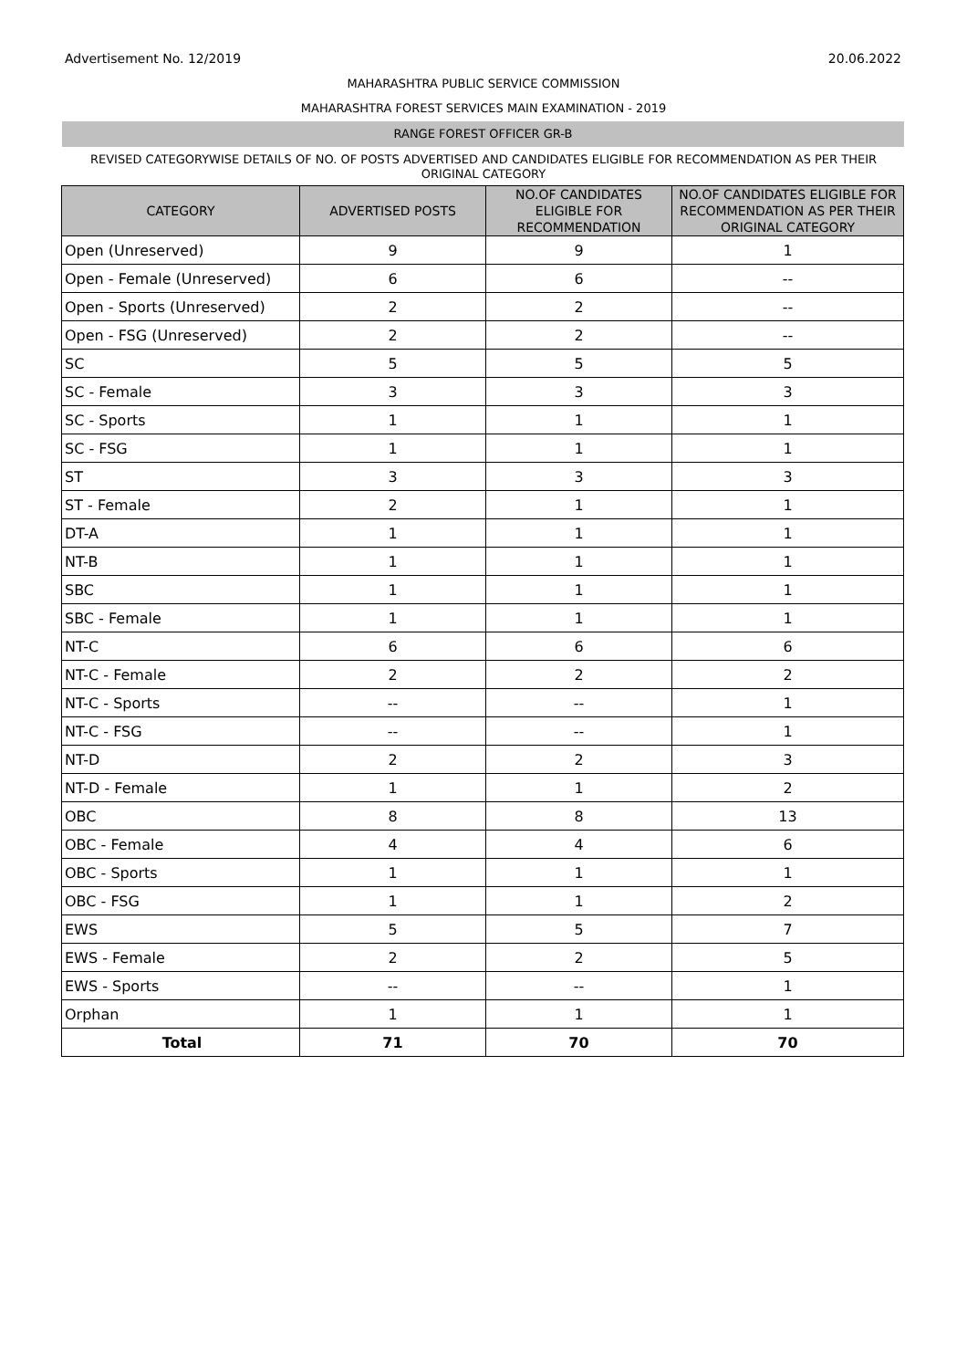Advertisement No. 12/2019 20.06.2022
MAHARASHTRA PUBLIC SERVICE COMMISSION
MAHARASHTRA FOREST SERVICES MAIN EXAMINATION - 2019
RANGE FOREST OFFICER GR-B
REVISED CATEGORYWISE DETAILS OF NO. OF POSTS ADVERTISED AND CANDIDATES ELIGIBLE FOR RECOMMENDATION AS PER THEIR ORIGINAL CATEGORY
| CATEGORY | ADVERTISED POSTS | NO.OF CANDIDATES ELIGIBLE FOR RECOMMENDATION | NO.OF CANDIDATES ELIGIBLE FOR RECOMMENDATION AS PER THEIR ORIGINAL CATEGORY |
| --- | --- | --- | --- |
| Open (Unreserved) | 9 | 9 | 1 |
| Open - Female (Unreserved) | 6 | 6 | -- |
| Open - Sports (Unreserved) | 2 | 2 | -- |
| Open - FSG (Unreserved) | 2 | 2 | -- |
| SC | 5 | 5 | 5 |
| SC - Female | 3 | 3 | 3 |
| SC - Sports | 1 | 1 | 1 |
| SC - FSG | 1 | 1 | 1 |
| ST | 3 | 3 | 3 |
| ST - Female | 2 | 1 | 1 |
| DT-A | 1 | 1 | 1 |
| NT-B | 1 | 1 | 1 |
| SBC | 1 | 1 | 1 |
| SBC - Female | 1 | 1 | 1 |
| NT-C | 6 | 6 | 6 |
| NT-C - Female | 2 | 2 | 2 |
| NT-C - Sports | -- | -- | 1 |
| NT-C - FSG | -- | -- | 1 |
| NT-D | 2 | 2 | 3 |
| NT-D - Female | 1 | 1 | 2 |
| OBC | 8 | 8 | 13 |
| OBC - Female | 4 | 4 | 6 |
| OBC - Sports | 1 | 1 | 1 |
| OBC - FSG | 1 | 1 | 2 |
| EWS | 5 | 5 | 7 |
| EWS - Female | 2 | 2 | 5 |
| EWS - Sports | -- | -- | 1 |
| Orphan | 1 | 1 | 1 |
| Total | 71 | 70 | 70 |